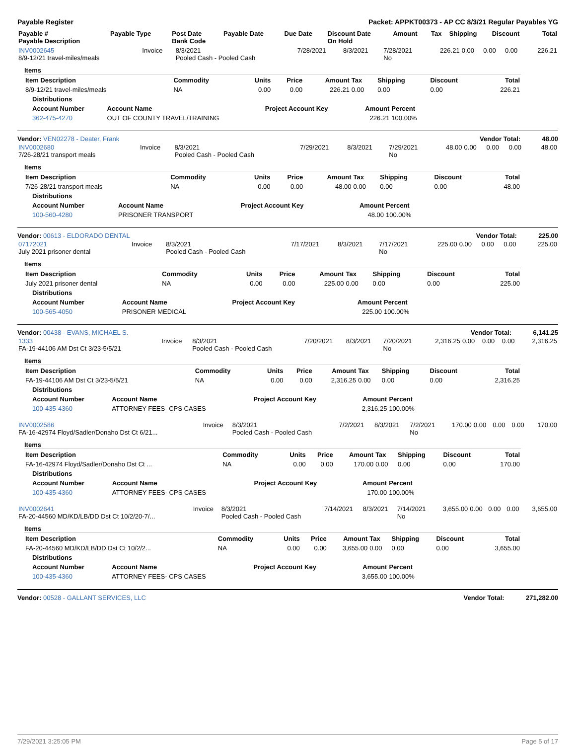Payable Register Packet: APPKT00373 - AP CC 8/3/21 Regular Payables YG
| Payable # Payable Description | Payable Type | Post Date Bank Code | Payable Date | Due Date | Discount Date On Hold | Amount | Tax | Shipping | Discount | Total |
| --- | --- | --- | --- | --- | --- | --- | --- | --- | --- | --- |
| INV0002645 8/9-12/21 travel-miles/meals | Invoice | 8/3/2021 Pooled Cash - Pooled Cash | 7/28/2021 | 8/3/2021 | 7/28/2021 No | 226.21 | 0.00 | 0.00 | 0.00 | 226.21 |
Items
| Item Description | Commodity | Units | Price | Amount | Tax | Shipping | Discount | Total |
| --- | --- | --- | --- | --- | --- | --- | --- | --- |
| 8/9-12/21 travel-miles/meals | NA | 0.00 | 0.00 | 226.21 | 0.00 | 0.00 | 0.00 | 226.21 |
| Distributions | | | | |
| --- | --- | --- | --- | --- |
| Account Number | Account Name | Project Account Key | Amount | Percent |
| 362-475-4270 | OUT OF COUNTY TRAVEL/TRAINING | | 226.21 | 100.00% |
Vendor: VEN02278 - Deater, Frank Vendor Total: 48.00
| INV0002680 7/26-28/21 transport meals | Invoice | 8/3/2021 Pooled Cash - Pooled Cash | 7/29/2021 | 8/3/2021 | 7/29/2021 No | 48.00 | 0.00 | 0.00 | 0.00 | 48.00 |
Items
| Item Description | Commodity | Units | Price | Amount | Tax | Shipping | Discount | Total |
| --- | --- | --- | --- | --- | --- | --- | --- | --- |
| 7/26-28/21 transport meals | NA | 0.00 | 0.00 | 48.00 | 0.00 | 0.00 | 0.00 | 48.00 |
| Distributions | | | | |
| --- | --- | --- | --- | --- |
| Account Number | Account Name | Project Account Key | Amount | Percent |
| 100-560-4280 | PRISONER TRANSPORT | | 48.00 | 100.00% |
Vendor: 00613 - ELDORADO DENTAL Vendor Total: 225.00
| 07172021 July 2021 prisoner dental | Invoice | 8/3/2021 Pooled Cash - Pooled Cash | 7/17/2021 | 8/3/2021 | 7/17/2021 No | 225.00 | 0.00 | 0.00 | 0.00 | 225.00 |
Items
| Item Description | Commodity | Units | Price | Amount | Tax | Shipping | Discount | Total |
| --- | --- | --- | --- | --- | --- | --- | --- | --- |
| July 2021 prisoner dental | NA | 0.00 | 0.00 | 225.00 | 0.00 | 0.00 | 0.00 | 225.00 |
| Distributions | | | | |
| --- | --- | --- | --- | --- |
| Account Number | Account Name | Project Account Key | Amount | Percent |
| 100-565-4050 | PRISONER MEDICAL | | 225.00 | 100.00% |
Vendor: 00438 - EVANS, MICHAEL S. Vendor Total: 6,141.25
| 1333 FA-19-44106 AM Dst Ct 3/23-5/5/21 | Invoice | 8/3/2021 Pooled Cash - Pooled Cash | 7/20/2021 | 8/3/2021 | 7/20/2021 No | 2,316.25 | 0.00 | 0.00 | 0.00 | 2,316.25 |
Items
| Item Description | Commodity | Units | Price | Amount | Tax | Shipping | Discount | Total |
| --- | --- | --- | --- | --- | --- | --- | --- | --- |
| FA-19-44106 AM Dst Ct 3/23-5/5/21 | NA | 0.00 | 0.00 | 2,316.25 | 0.00 | 0.00 | 0.00 | 2,316.25 |
| Distributions | | | | |
| --- | --- | --- | --- | --- |
| Account Number | Account Name | Project Account Key | Amount | Percent |
| 100-435-4360 | ATTORNEY FEES- CPS CASES | | 2,316.25 | 100.00% |
| INV0002586 FA-16-42974 Floyd/Sadler/Donaho Dst Ct 6/21... | Invoice | 8/3/2021 Pooled Cash - Pooled Cash | 7/2/2021 | 8/3/2021 | 7/2/2021 No | 170.00 | 0.00 | 0.00 | 0.00 | 170.00 |
Items
| Item Description | Commodity | Units | Price | Amount | Tax | Shipping | Discount | Total |
| --- | --- | --- | --- | --- | --- | --- | --- | --- |
| FA-16-42974 Floyd/Sadler/Donaho Dst Ct ... | NA | 0.00 | 0.00 | 170.00 | 0.00 | 0.00 | 0.00 | 170.00 |
| Distributions | | | | |
| --- | --- | --- | --- | --- |
| Account Number | Account Name | Project Account Key | Amount | Percent |
| 100-435-4360 | ATTORNEY FEES- CPS CASES | | 170.00 | 100.00% |
| INV0002641 FA-20-44560 MD/KD/LB/DD Dst Ct 10/2/20-7/... | Invoice | 8/3/2021 Pooled Cash - Pooled Cash | 7/14/2021 | 8/3/2021 | 7/14/2021 No | 3,655.00 | 0.00 | 0.00 | 0.00 | 3,655.00 |
Items
| Item Description | Commodity | Units | Price | Amount | Tax | Shipping | Discount | Total |
| --- | --- | --- | --- | --- | --- | --- | --- | --- |
| FA-20-44560 MD/KD/LB/DD Dst Ct 10/2/2... | NA | 0.00 | 0.00 | 3,655.00 | 0.00 | 0.00 | 0.00 | 3,655.00 |
| Distributions | | | | |
| --- | --- | --- | --- | --- |
| Account Number | Account Name | Project Account Key | Amount | Percent |
| 100-435-4360 | ATTORNEY FEES- CPS CASES | | 3,655.00 | 100.00% |
Vendor: 00528 - GALLANT SERVICES, LLC Vendor Total: 271,282.00
7/29/2021 3:25:05 PM Page 5 of 17